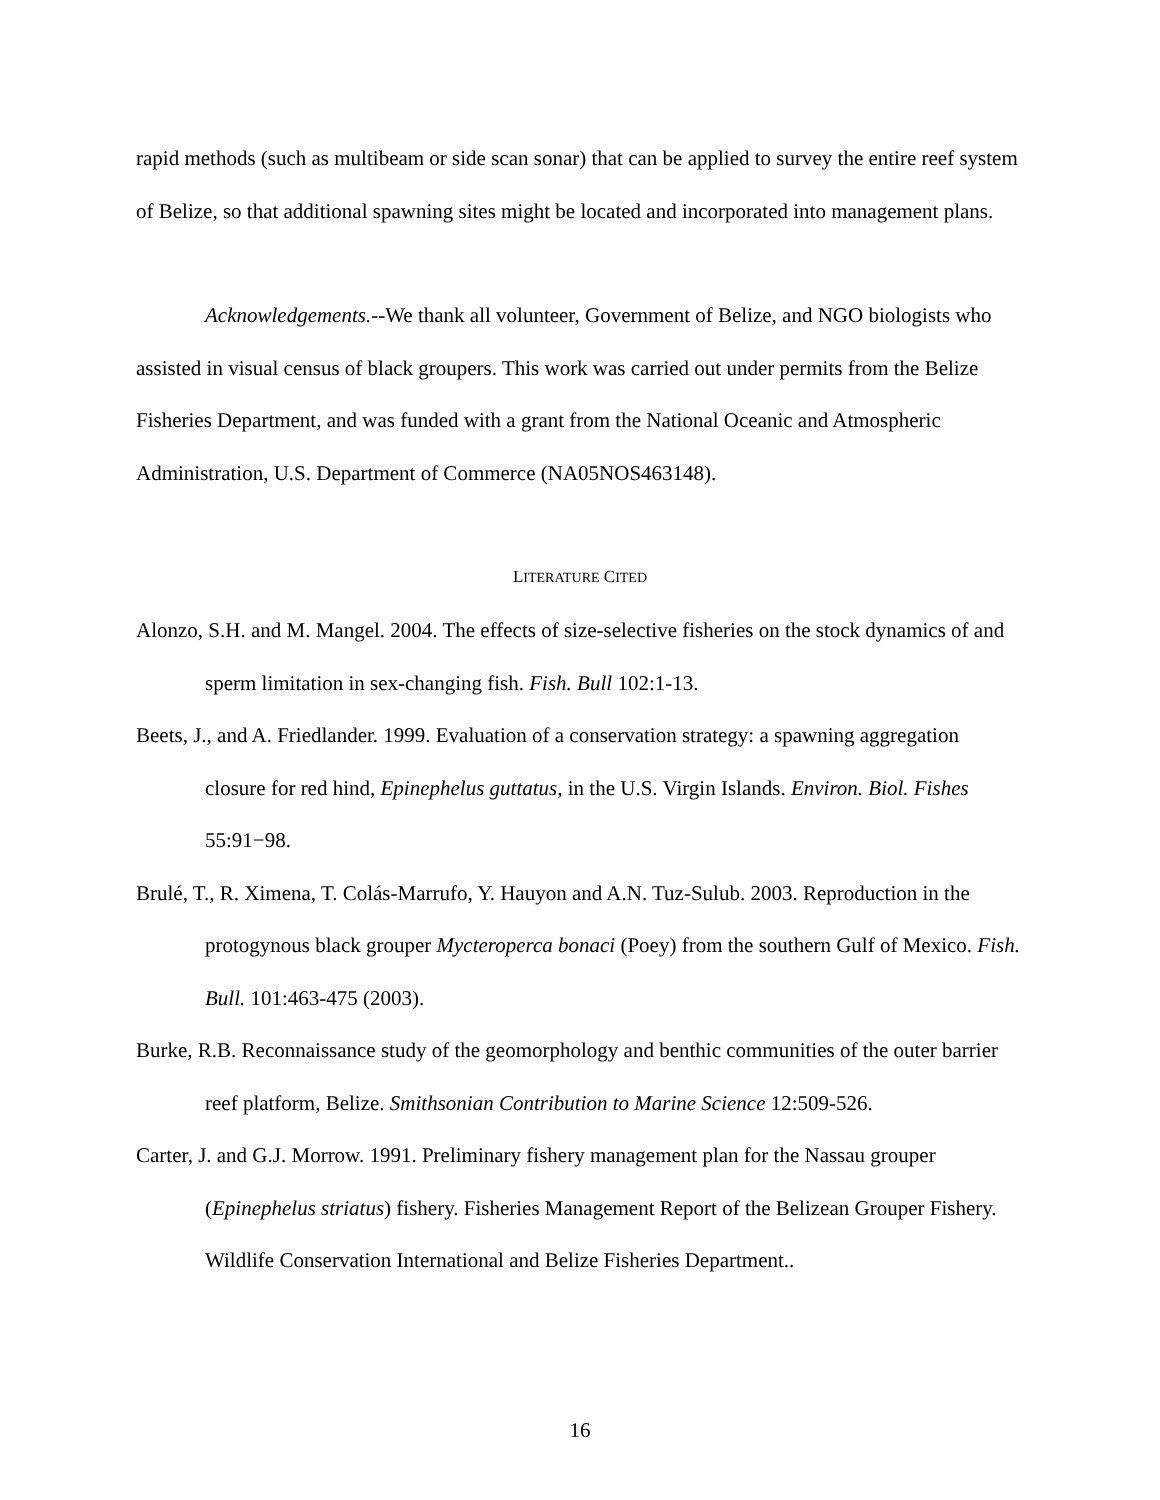rapid methods (such as multibeam or side scan sonar) that can be applied to survey the entire reef system of Belize, so that additional spawning sites might be located and incorporated into management plans.
Acknowledgements.--We thank all volunteer, Government of Belize, and NGO biologists who assisted in visual census of black groupers. This work was carried out under permits from the Belize Fisheries Department, and was funded with a grant from the National Oceanic and Atmospheric Administration, U.S. Department of Commerce (NA05NOS463148).
LITERATURE CITED
Alonzo, S.H. and M. Mangel. 2004. The effects of size-selective fisheries on the stock dynamics of and sperm limitation in sex-changing fish. Fish. Bull 102:1-13.
Beets, J., and A. Friedlander. 1999. Evaluation of a conservation strategy: a spawning aggregation closure for red hind, Epinephelus guttatus, in the U.S. Virgin Islands. Environ. Biol. Fishes 55:91−98.
Brulé, T., R. Ximena, T. Colás-Marrufo, Y. Hauyon and A.N. Tuz-Sulub. 2003. Reproduction in the protogynous black grouper Mycteroperca bonaci (Poey) from the southern Gulf of Mexico. Fish. Bull. 101:463-475 (2003).
Burke, R.B. Reconnaissance study of the geomorphology and benthic communities of the outer barrier reef platform, Belize. Smithsonian Contribution to Marine Science 12:509-526.
Carter, J. and G.J. Morrow. 1991. Preliminary fishery management plan for the Nassau grouper (Epinephelus striatus) fishery. Fisheries Management Report of the Belizean Grouper Fishery. Wildlife Conservation International and Belize Fisheries Department..
16